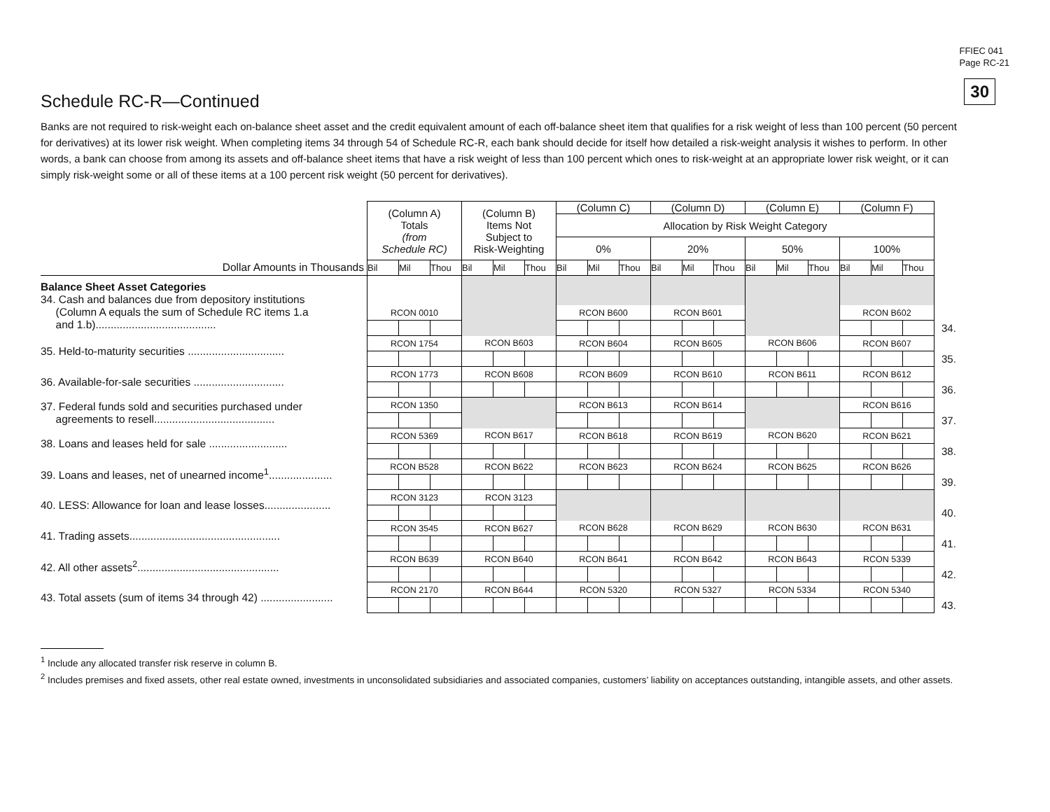FFIEC 041
Page RC-21
30
Schedule RC-R—Continued
Banks are not required to risk-weight each on-balance sheet asset and the credit equivalent amount of each off-balance sheet item that qualifies for a risk weight of less than 100 percent (50 percent for derivatives) at its lower risk weight. When completing items 34 through 54 of Schedule RC-R, each bank should decide for itself how detailed a risk-weight analysis it wishes to perform. In other words, a bank can choose from among its assets and off-balance sheet items that have a risk weight of less than 100 percent which ones to risk-weight at an appropriate lower risk weight, or it can simply risk-weight some or all of these items at a 100 percent risk weight (50 percent for derivatives).
| | (Column A) Totals (from Schedule RC) | | | (Column B) Items Not Subject to Risk-Weighting | | | (Column C) | | | (Column D) | | | (Column E) | | | (Column F) | | | |
| | | | | | | | Allocation by Risk Weight Category | | | | | | | | | | | | |
| | | | | | | | 0% | | | 20% | | | 50% | | | 100% | | | |
| Dollar Amounts in Thousands | Bil | Mil | Thou | Bil | Mil | Thou | Bil | Mil | Thou | Bil | Mil | Thou | Bil | Mil | Thou | Bil | Mil | Thou | |
| Balance Sheet Asset Categories 34. Cash and balances due from depository institutions (Column A equals the sum of Schedule RC items 1.a and 1.b)........................................ | | | | | | | | | | | | | | | | | | | |
| | RCON 0010 | | | | | | RCON B600 | | | RCON B601 | | | | | | RCON B602 | | | |
| | | | | | | | | | | | | | | | | | | | 34. |
| 35. Held-to-maturity securities ................................ | RCON 1754 | | | RCON B603 | | | RCON B604 | | | RCON B605 | | | RCON B606 | | | RCON B607 | | | |
| | | | | | | | | | | | | | | | | | | | 35. |
| 36. Available-for-sale securities .............................. | RCON 1773 | | | RCON B608 | | | RCON B609 | | | RCON B610 | | | RCON B611 | | | RCON B612 | | | |
| | | | | | | | | | | | | | | | | | | | 36. |
| 37. Federal funds sold and securities purchased under agreements to resell........................................ | RCON 1350 | | | | | | RCON B613 | | | RCON B614 | | | | | | RCON B616 | | | |
| | | | | | | | | | | | | | | | | | | | 37. |
| 38. Loans and leases held for sale .......................... | RCON 5369 | | | RCON B617 | | | RCON B618 | | | RCON B619 | | | RCON B620 | | | RCON B621 | | | |
| | | | | | | | | | | | | | | | | | | | 38. |
| 39. Loans and leases, net of unearned income<sup>1</sup>..................... | RCON B528 | | | RCON B622 | | | RCON B623 | | | RCON B624 | | | RCON B625 | | | RCON B626 | | | |
| | | | | | | | | | | | | | | | | | | | 39. |
| 40. LESS: Allowance for loan and lease losses...................... | RCON 3123 | | | RCON 3123 | | | | | | | | | | | | | | | |
| | | | | | | | | | | | | | | | | | | | 40. |
| 41. Trading assets.................................................. | RCON 3545 | | | RCON B627 | | | RCON B628 | | | RCON B629 | | | RCON B630 | | | RCON B631 | | | |
| | | | | | | | | | | | | | | | | | | | 41. |
| 42. All other assets<sup>2</sup>............................................... | RCON B639 | | | RCON B640 | | | RCON B641 | | | RCON B642 | | | RCON B643 | | | RCON 5339 | | | |
| | | | | | | | | | | | | | | | | | | | 42. |
| 43. Total assets (sum of items 34 through 42) ........................ | RCON 2170 | | | RCON B644 | | | RCON 5320 | | | RCON 5327 | | | RCON 5334 | | | RCON 5340 | | | |
| | | | | | | | | | | | | | | | | | | | 43. |
<sup>1</sup> Include any allocated transfer risk reserve in column B.
<sup>2</sup> Includes premises and fixed assets, other real estate owned, investments in unconsolidated subsidiaries and associated companies, customers’ liability on acceptances outstanding, intangible assets, and other assets.